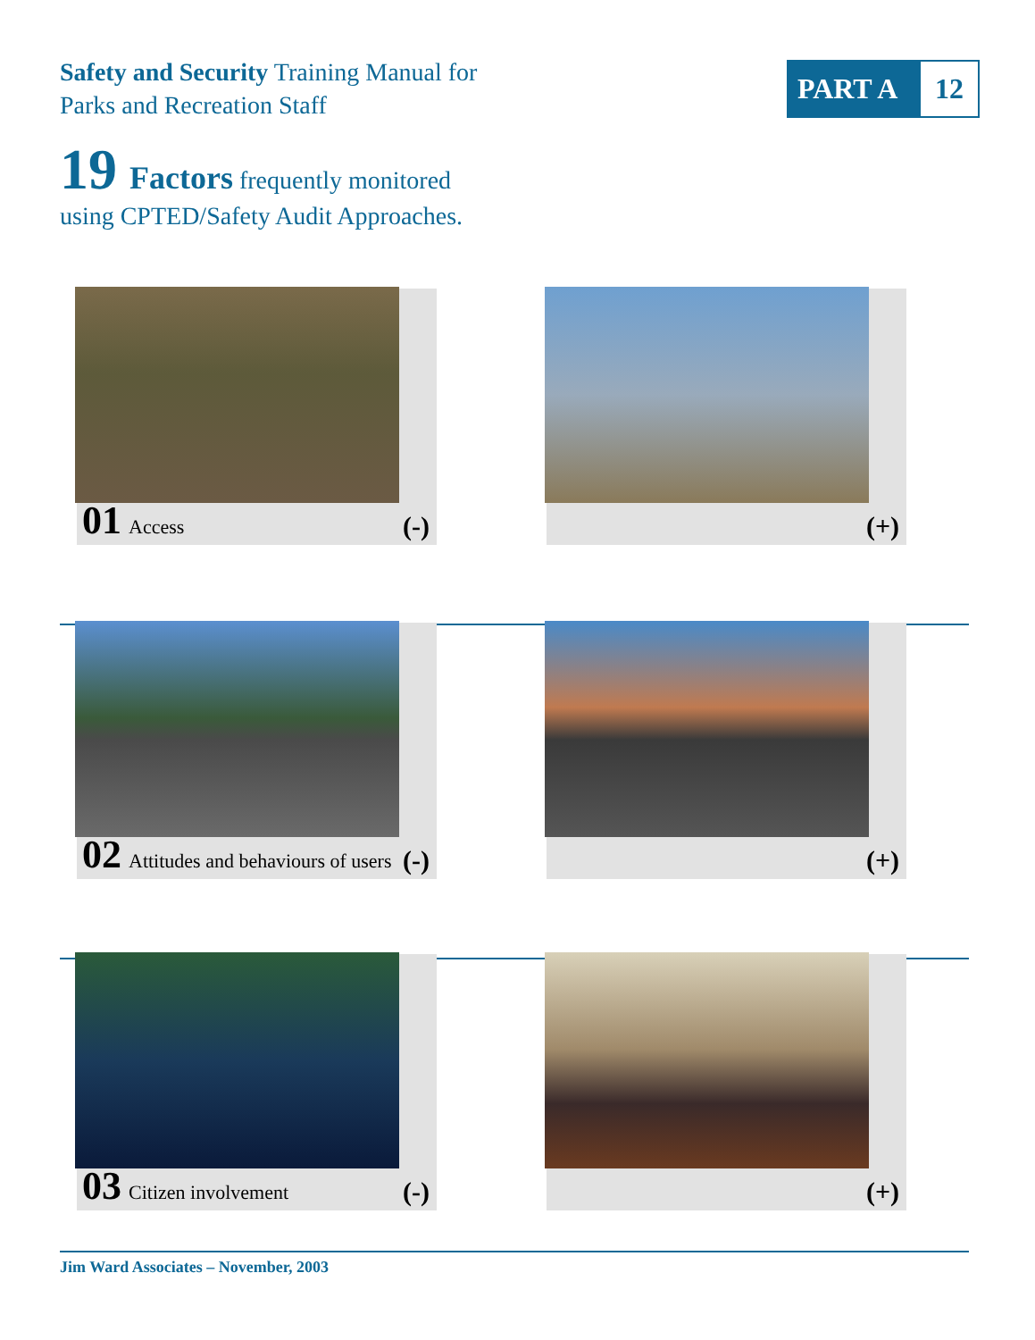Safety and Security Training Manual for
Parks and Recreation Staff
PART A 12
19 Factors frequently monitored
using CPTED/Safety Audit Approaches.
01 Access (-) (+)
02 Attitudes and behaviours of users
(-)
(+)
03 Citizen involvement (-) (+)
Jim Ward Associates – November, 2003